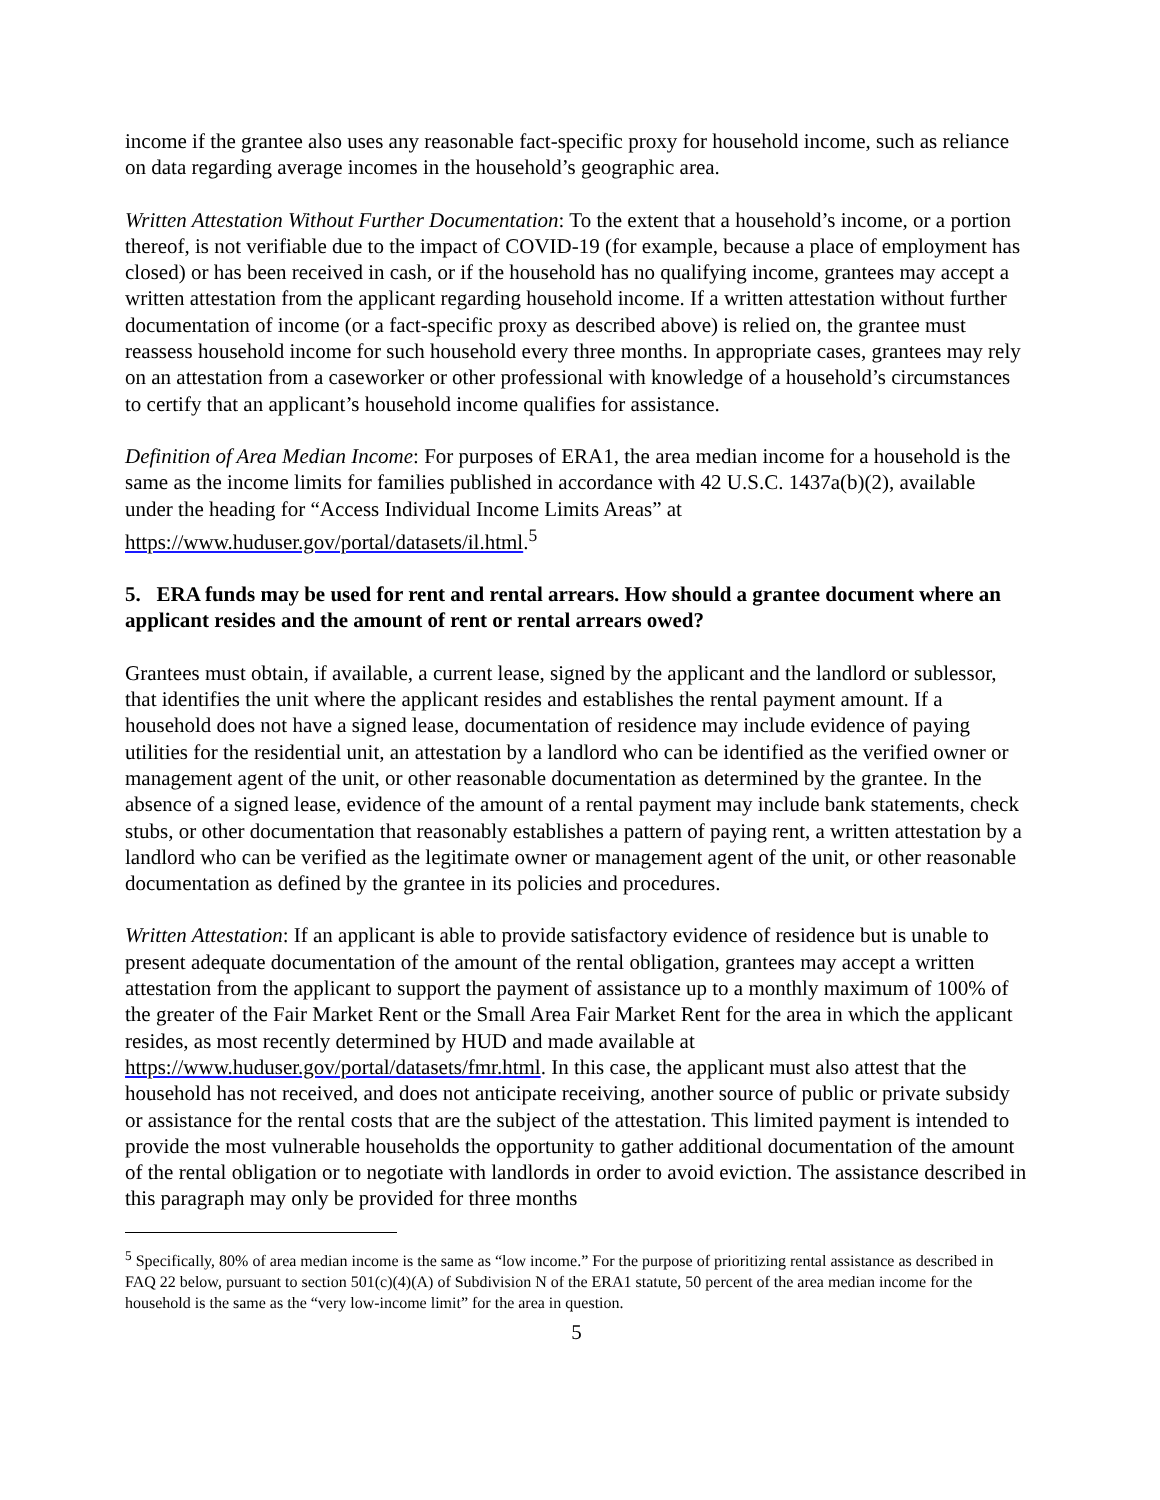income if the grantee also uses any reasonable fact-specific proxy for household income, such as reliance on data regarding average incomes in the household’s geographic area.
Written Attestation Without Further Documentation: To the extent that a household’s income, or a portion thereof, is not verifiable due to the impact of COVID-19 (for example, because a place of employment has closed) or has been received in cash, or if the household has no qualifying income, grantees may accept a written attestation from the applicant regarding household income. If a written attestation without further documentation of income (or a fact-specific proxy as described above) is relied on, the grantee must reassess household income for such household every three months. In appropriate cases, grantees may rely on an attestation from a caseworker or other professional with knowledge of a household’s circumstances to certify that an applicant’s household income qualifies for assistance.
Definition of Area Median Income: For purposes of ERA1, the area median income for a household is the same as the income limits for families published in accordance with 42 U.S.C. 1437a(b)(2), available under the heading for “Access Individual Income Limits Areas” at https://www.huduser.gov/portal/datasets/il.html.<sup>5</sup>
5. ERA funds may be used for rent and rental arrears. How should a grantee document where an applicant resides and the amount of rent or rental arrears owed?
Grantees must obtain, if available, a current lease, signed by the applicant and the landlord or sublessor, that identifies the unit where the applicant resides and establishes the rental payment amount. If a household does not have a signed lease, documentation of residence may include evidence of paying utilities for the residential unit, an attestation by a landlord who can be identified as the verified owner or management agent of the unit, or other reasonable documentation as determined by the grantee. In the absence of a signed lease, evidence of the amount of a rental payment may include bank statements, check stubs, or other documentation that reasonably establishes a pattern of paying rent, a written attestation by a landlord who can be verified as the legitimate owner or management agent of the unit, or other reasonable documentation as defined by the grantee in its policies and procedures.
Written Attestation: If an applicant is able to provide satisfactory evidence of residence but is unable to present adequate documentation of the amount of the rental obligation, grantees may accept a written attestation from the applicant to support the payment of assistance up to a monthly maximum of 100% of the greater of the Fair Market Rent or the Small Area Fair Market Rent for the area in which the applicant resides, as most recently determined by HUD and made available at https://www.huduser.gov/portal/datasets/fmr.html. In this case, the applicant must also attest that the household has not received, and does not anticipate receiving, another source of public or private subsidy or assistance for the rental costs that are the subject of the attestation. This limited payment is intended to provide the most vulnerable households the opportunity to gather additional documentation of the amount of the rental obligation or to negotiate with landlords in order to avoid eviction. The assistance described in this paragraph may only be provided for three months
<sup>5</sup> Specifically, 80% of area median income is the same as “low income.” For the purpose of prioritizing rental assistance as described in FAQ 22 below, pursuant to section 501(c)(4)(A) of Subdivision N of the ERA1 statute, 50 percent of the area median income for the household is the same as the “very low-income limit” for the area in question.
5